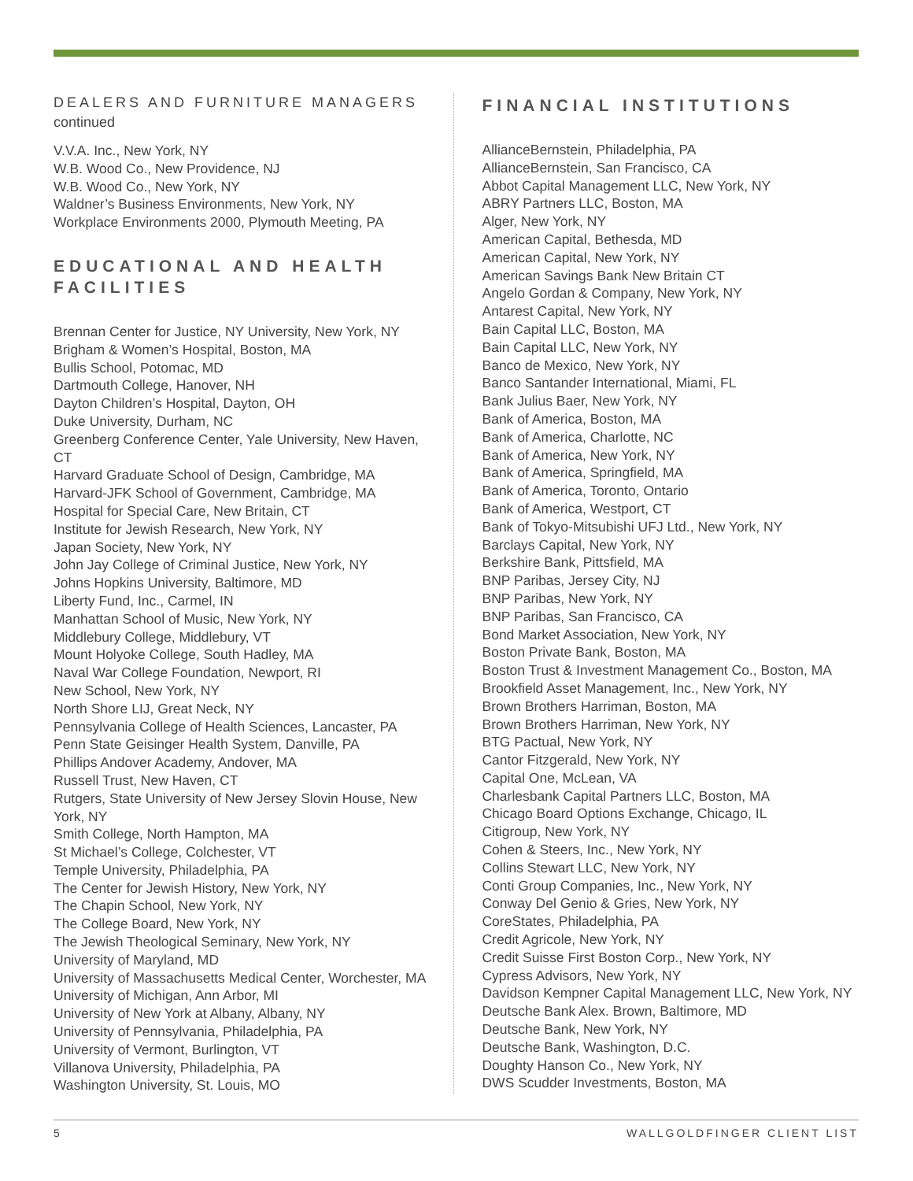DEALERS AND FURNITURE MANAGERS continued
V.V.A. Inc., New York, NY
W.B. Wood Co., New Providence, NJ
W.B. Wood Co., New York, NY
Waldner’s Business Environments, New York, NY
Workplace Environments 2000, Plymouth Meeting, PA
EDUCATIONAL AND HEALTH FACILITIES
Brennan Center for Justice, NY University, New York, NY
Brigham & Women’s Hospital, Boston, MA
Bullis School, Potomac, MD
Dartmouth College, Hanover, NH
Dayton Children’s Hospital, Dayton, OH
Duke University, Durham, NC
Greenberg Conference Center, Yale University, New Haven, CT
Harvard Graduate School of Design, Cambridge, MA
Harvard-JFK School of Government, Cambridge, MA
Hospital for Special Care, New Britain, CT
Institute for Jewish Research, New York, NY
Japan Society, New York, NY
John Jay College of Criminal Justice, New York, NY
Johns Hopkins University, Baltimore, MD
Liberty Fund, Inc., Carmel, IN
Manhattan School of Music, New York, NY
Middlebury College, Middlebury, VT
Mount Holyoke College, South Hadley, MA
Naval War College Foundation, Newport, RI
New School, New York, NY
North Shore LIJ, Great Neck, NY
Pennsylvania College of Health Sciences, Lancaster, PA
Penn State Geisinger Health System, Danville, PA
Phillips Andover Academy, Andover, MA
Russell Trust, New Haven, CT
Rutgers, State University of New Jersey Slovin House, New York, NY
Smith College, North Hampton, MA
St Michael’s College, Colchester, VT
Temple University, Philadelphia, PA
The Center for Jewish History, New York, NY
The Chapin School, New York, NY
The College Board, New York, NY
The Jewish Theological Seminary, New York, NY
University of Maryland, MD
University of Massachusetts Medical Center, Worchester, MA
University of Michigan, Ann Arbor, MI
University of New York at Albany, Albany, NY
University of Pennsylvania, Philadelphia, PA
University of Vermont, Burlington, VT
Villanova University, Philadelphia, PA
Washington University, St. Louis, MO
FINANCIAL INSTITUTIONS
AllianceBernstein, Philadelphia, PA
AllianceBernstein, San Francisco, CA
Abbot Capital Management LLC, New York, NY
ABRY Partners LLC, Boston, MA
Alger, New York, NY
American Capital, Bethesda, MD
American Capital, New York, NY
American Savings Bank New Britain CT
Angelo Gordan & Company, New York, NY
Antarest Capital, New York, NY
Bain Capital LLC, Boston, MA
Bain Capital LLC, New York, NY
Banco de Mexico, New York, NY
Banco Santander International, Miami, FL
Bank Julius Baer, New York, NY
Bank of America, Boston, MA
Bank of America, Charlotte, NC
Bank of America, New York, NY
Bank of America, Springfield, MA
Bank of America, Toronto, Ontario
Bank of America, Westport, CT
Bank of Tokyo-Mitsubishi UFJ Ltd., New York, NY
Barclays Capital, New York, NY
Berkshire Bank, Pittsfield, MA
BNP Paribas, Jersey City, NJ
BNP Paribas, New York, NY
BNP Paribas, San Francisco, CA
Bond Market Association, New York, NY
Boston Private Bank, Boston, MA
Boston Trust & Investment Management Co., Boston, MA
Brookfield Asset Management, Inc., New York, NY
Brown Brothers Harriman, Boston, MA
Brown Brothers Harriman, New York, NY
BTG Pactual, New York, NY
Cantor Fitzgerald, New York, NY
Capital One, McLean, VA
Charlesbank Capital Partners LLC, Boston, MA
Chicago Board Options Exchange, Chicago, IL
Citigroup, New York, NY
Cohen & Steers, Inc., New York, NY
Collins Stewart LLC, New York, NY
Conti Group Companies, Inc., New York, NY
Conway Del Genio & Gries, New York, NY
CoreStates, Philadelphia, PA
Credit Agricole, New York, NY
Credit Suisse First Boston Corp., New York, NY
Cypress Advisors, New York, NY
Davidson Kempner Capital Management LLC, New York, NY
Deutsche Bank Alex. Brown, Baltimore, MD
Deutsche Bank, New York, NY
Deutsche Bank, Washington, D.C.
Doughty Hanson Co., New York, NY
DWS Scudder Investments, Boston, MA
5 WALLGOLDFINGER CLIENT LIST